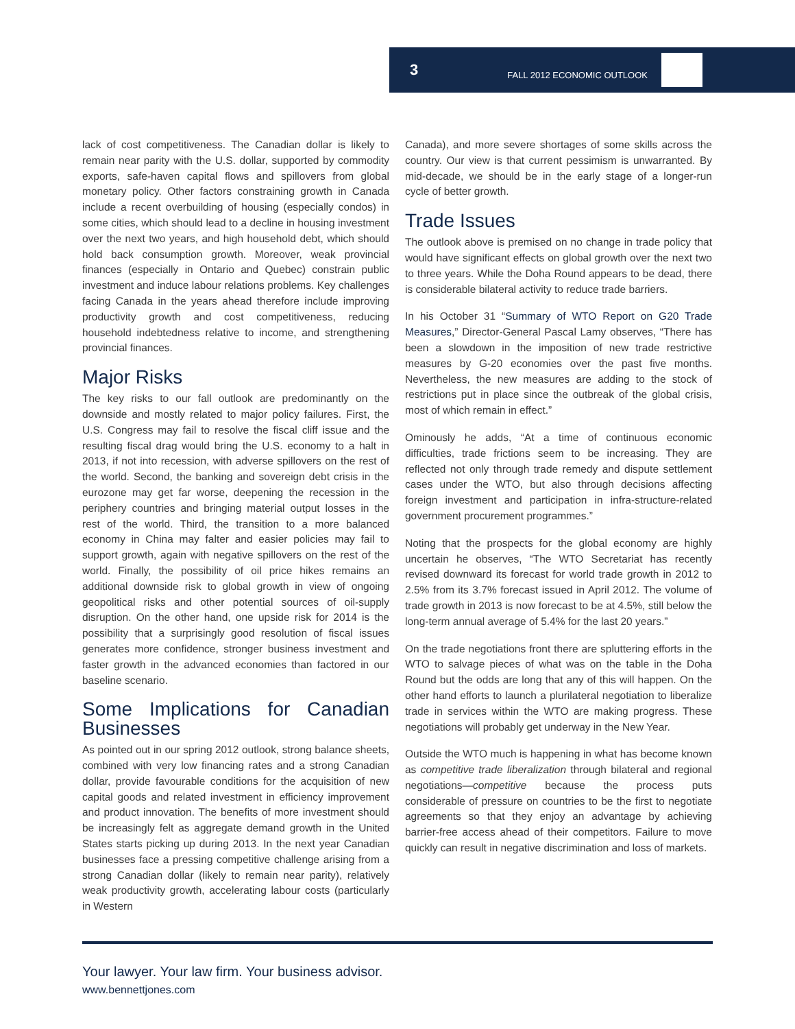3 FALL 2012 ECONOMIC OUTLOOK
lack of cost competitiveness. The Canadian dollar is likely to remain near parity with the U.S. dollar, supported by commodity exports, safe-haven capital flows and spillovers from global monetary policy. Other factors constraining growth in Canada include a recent overbuilding of housing (especially condos) in some cities, which should lead to a decline in housing investment over the next two years, and high household debt, which should hold back consumption growth. Moreover, weak provincial finances (especially in Ontario and Quebec) constrain public investment and induce labour relations problems. Key challenges facing Canada in the years ahead therefore include improving productivity growth and cost competitiveness, reducing household indebtedness relative to income, and strengthening provincial finances.
Major Risks
The key risks to our fall outlook are predominantly on the downside and mostly related to major policy failures. First, the U.S. Congress may fail to resolve the fiscal cliff issue and the resulting fiscal drag would bring the U.S. economy to a halt in 2013, if not into recession, with adverse spillovers on the rest of the world. Second, the banking and sovereign debt crisis in the eurozone may get far worse, deepening the recession in the periphery countries and bringing material output losses in the rest of the world. Third, the transition to a more balanced economy in China may falter and easier policies may fail to support growth, again with negative spillovers on the rest of the world. Finally, the possibility of oil price hikes remains an additional downside risk to global growth in view of ongoing geopolitical risks and other potential sources of oil-supply disruption. On the other hand, one upside risk for 2014 is the possibility that a surprisingly good resolution of fiscal issues generates more confidence, stronger business investment and faster growth in the advanced economies than factored in our baseline scenario.
Some Implications for Canadian Businesses
As pointed out in our spring 2012 outlook, strong balance sheets, combined with very low financing rates and a strong Canadian dollar, provide favourable conditions for the acquisition of new capital goods and related investment in efficiency improvement and product innovation. The benefits of more investment should be increasingly felt as aggregate demand growth in the United States starts picking up during 2013. In the next year Canadian businesses face a pressing competitive challenge arising from a strong Canadian dollar (likely to remain near parity), relatively weak productivity growth, accelerating labour costs (particularly in Western
Canada), and more severe shortages of some skills across the country. Our view is that current pessimism is unwarranted. By mid-decade, we should be in the early stage of a longer-run cycle of better growth.
Trade Issues
The outlook above is premised on no change in trade policy that would have significant effects on global growth over the next two to three years. While the Doha Round appears to be dead, there is considerable bilateral activity to reduce trade barriers.
In his October 31 “Summary of WTO Report on G20 Trade Measures,” Director-General Pascal Lamy observes, “There has been a slowdown in the imposition of new trade restrictive measures by G-20 economies over the past five months. Nevertheless, the new measures are adding to the stock of restrictions put in place since the outbreak of the global crisis, most of which remain in effect.”
Ominously he adds, “At a time of continuous economic difficulties, trade frictions seem to be increasing. They are reflected not only through trade remedy and dispute settlement cases under the WTO, but also through decisions affecting foreign investment and participation in infra-structure-related government procurement programmes.”
Noting that the prospects for the global economy are highly uncertain he observes, “The WTO Secretariat has recently revised downward its forecast for world trade growth in 2012 to 2.5% from its 3.7% forecast issued in April 2012. The volume of trade growth in 2013 is now forecast to be at 4.5%, still below the long-term annual average of 5.4% for the last 20 years.”
On the trade negotiations front there are spluttering efforts in the WTO to salvage pieces of what was on the table in the Doha Round but the odds are long that any of this will happen. On the other hand efforts to launch a plurilateral negotiation to liberalize trade in services within the WTO are making progress. These negotiations will probably get underway in the New Year.
Outside the WTO much is happening in what has become known as competitive trade liberalization through bilateral and regional negotiations—competitive because the process puts considerable of pressure on countries to be the first to negotiate agreements so that they enjoy an advantage by achieving barrier-free access ahead of their competitors. Failure to move quickly can result in negative discrimination and loss of markets.
Your lawyer. Your law firm. Your business advisor.
www.bennettjones.com